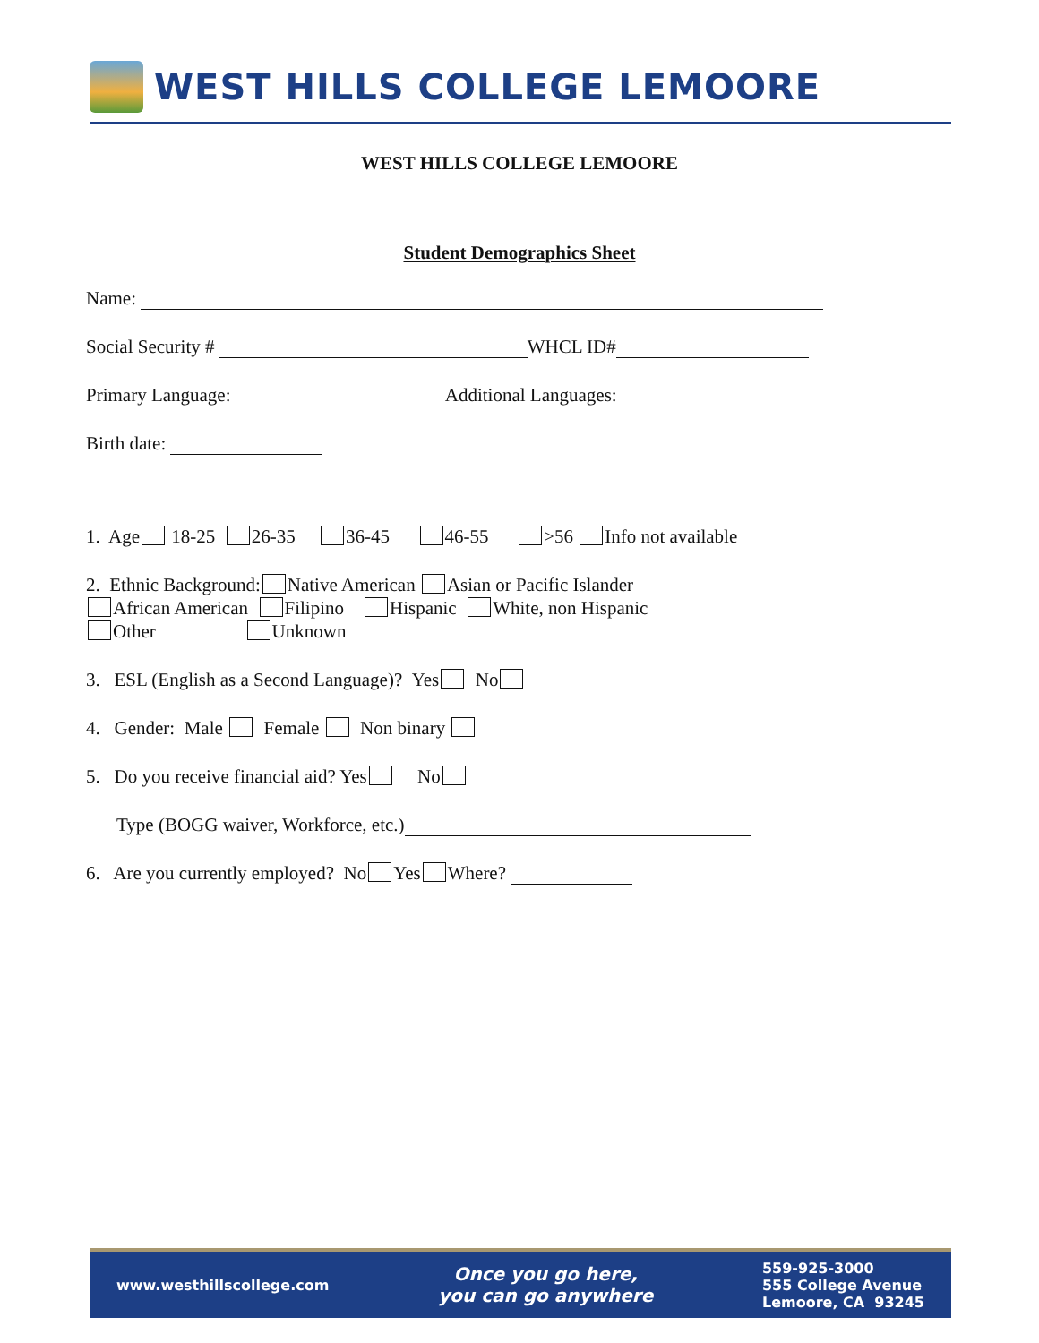WEST HILLS COLLEGE LEMOORE
WEST HILLS COLLEGE LEMOORE
Student Demographics Sheet
Name:
Social Security # WHCL ID#
Primary Language: Additional Languages:
Birth date:
1. Age 18-25 26-35 36-45 46-55 >56 Info not available
2. Ethnic Background: Native American Asian or Pacific Islander
African American Filipino Hispanic White, non Hispanic
Other Unknown
3. ESL (English as a Second Language)? Yes No
4. Gender: Male Female Non binary
5. Do you receive financial aid? Yes No
Type (BOGG waiver, Workforce, etc.)
6. Are you currently employed? No Yes Where?
www.westhillscollege.com
Once you go here,
you can go anywhere
559-925-3000
555 College Avenue
Lemoore, CA 93245